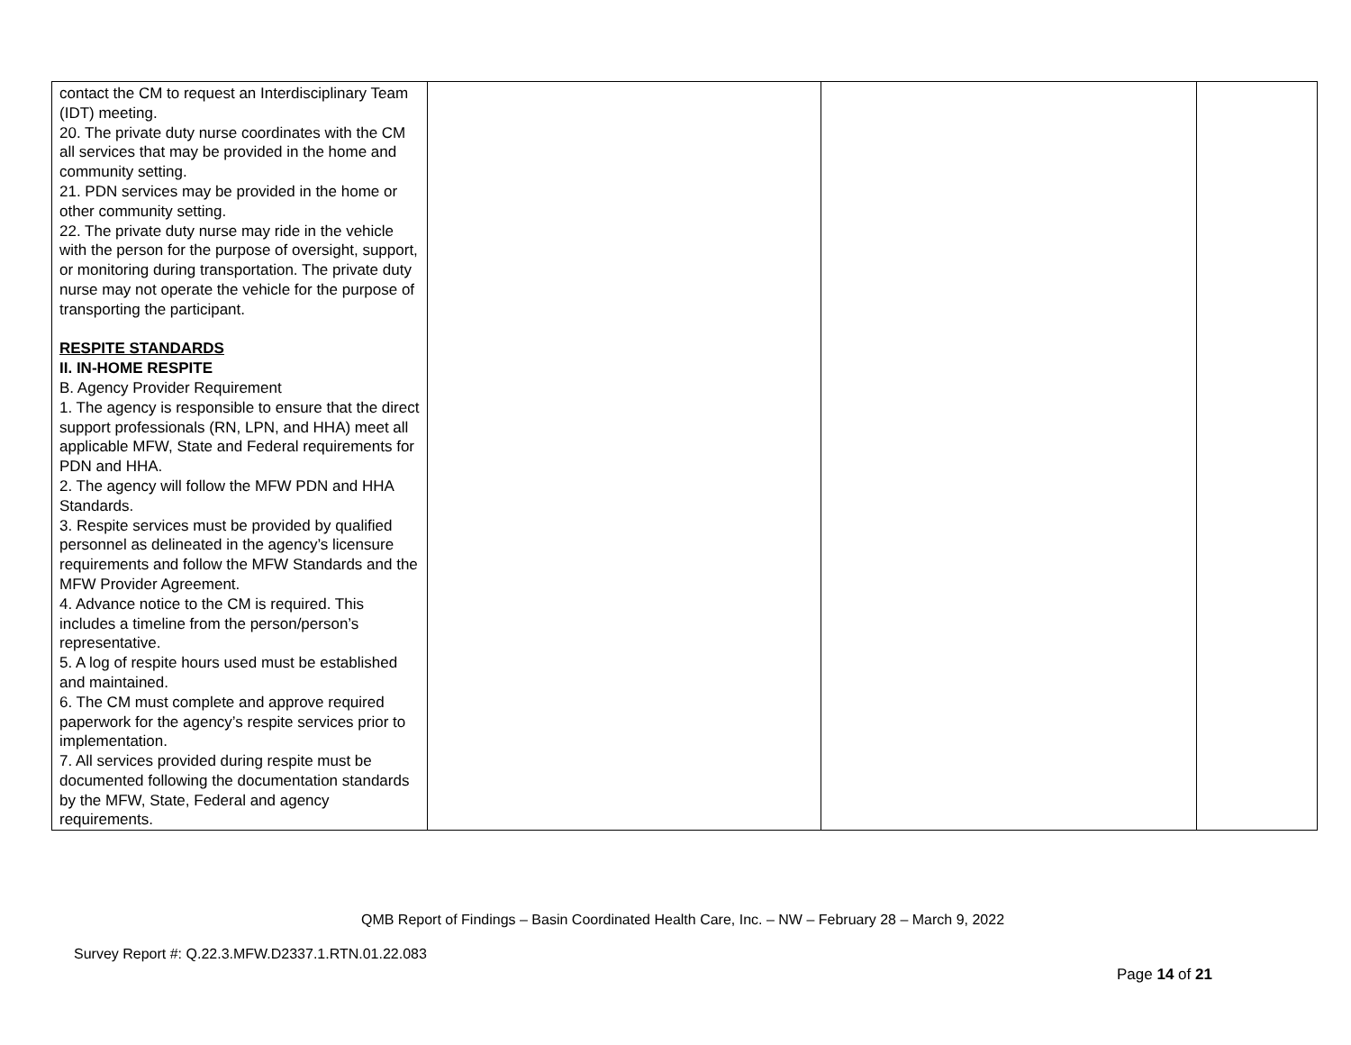| contact the CM to request an Interdisciplinary Team (IDT) meeting. 20. The private duty nurse coordinates with the CM all services that may be provided in the home and community setting. 21. PDN services may be provided in the home or other community setting. 22. The private duty nurse may ride in the vehicle with the person for the purpose of oversight, support, or monitoring during transportation. The private duty nurse may not operate the vehicle for the purpose of transporting the participant. RESPITE STANDARDS II. IN-HOME RESPITE B. Agency Provider Requirement 1. The agency is responsible to ensure that the direct support professionals (RN, LPN, and HHA) meet all applicable MFW, State and Federal requirements for PDN and HHA. 2. The agency will follow the MFW PDN and HHA Standards. 3. Respite services must be provided by qualified personnel as delineated in the agency’s licensure requirements and follow the MFW Standards and the MFW Provider Agreement. 4. Advance notice to the CM is required. This includes a timeline from the person/person’s representative. 5. A log of respite hours used must be established and maintained. 6. The CM must complete and approve required paperwork for the agency’s respite services prior to implementation. 7. All services provided during respite must be documented following the documentation standards by the MFW, State, Federal and agency requirements. | | | |
QMB Report of Findings – Basin Coordinated Health Care, Inc. – NW – February 28 – March 9, 2022
Survey Report #: Q.22.3.MFW.D2337.1.RTN.01.22.083
Page 14 of 21